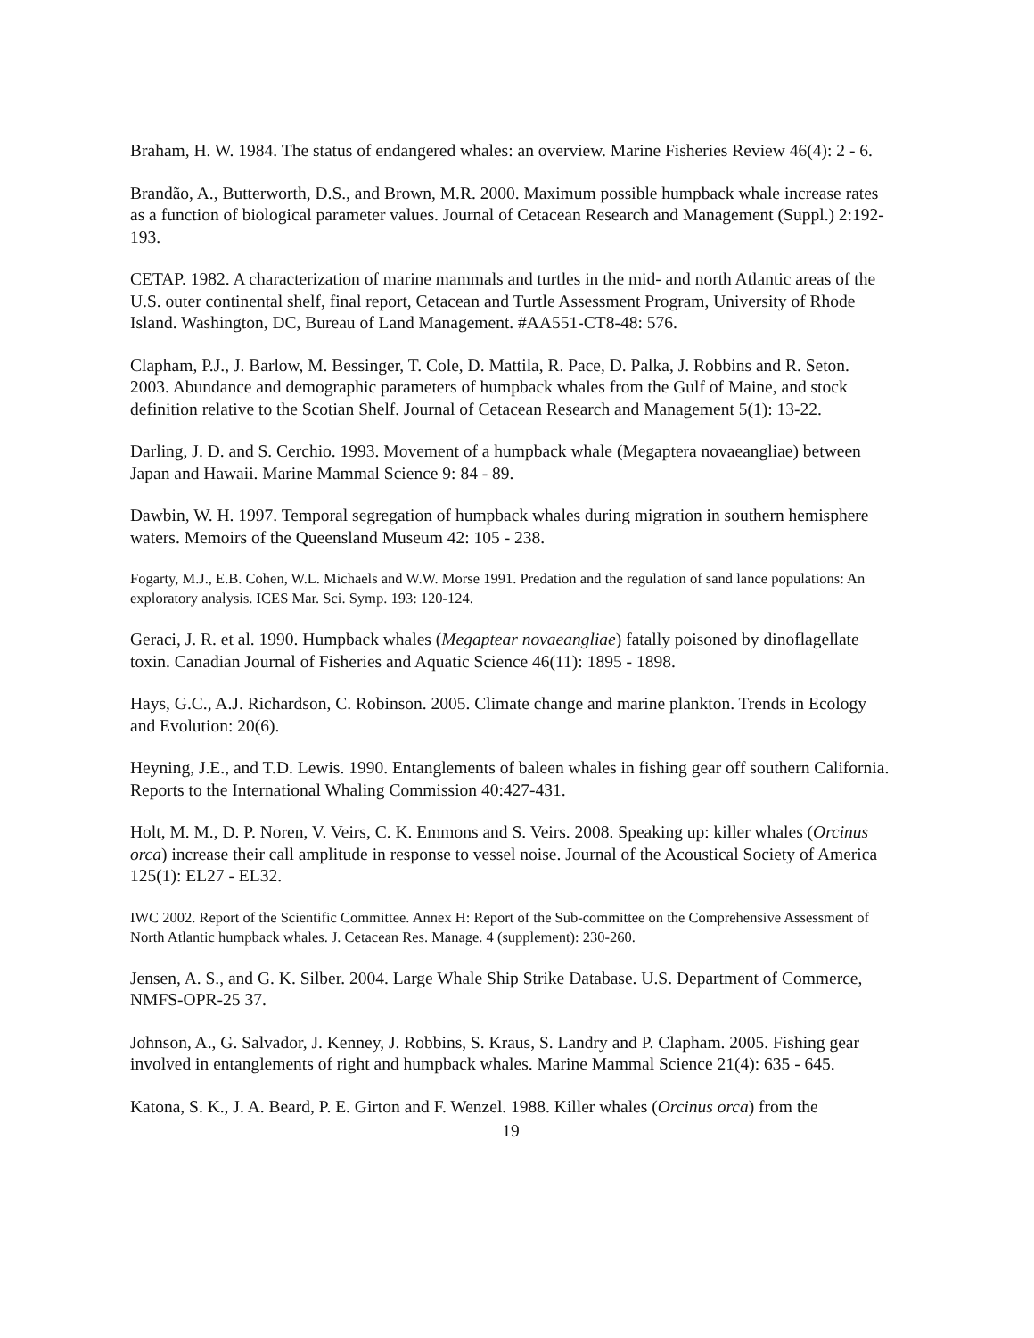Braham, H. W. 1984. The status of endangered whales: an overview. Marine Fisheries Review 46(4): 2 - 6.
Brandão, A., Butterworth, D.S., and Brown, M.R. 2000. Maximum possible humpback whale increase rates as a function of biological parameter values. Journal of Cetacean Research and Management (Suppl.) 2:192-193.
CETAP. 1982. A characterization of marine mammals and turtles in the mid- and north Atlantic areas of the U.S. outer continental shelf, final report, Cetacean and Turtle Assessment Program, University of Rhode Island. Washington, DC, Bureau of Land Management. #AA551-CT8-48: 576.
Clapham, P.J., J. Barlow, M. Bessinger, T. Cole, D. Mattila, R. Pace, D. Palka, J. Robbins and R. Seton. 2003. Abundance and demographic parameters of humpback whales from the Gulf of Maine, and stock definition relative to the Scotian Shelf. Journal of Cetacean Research and Management 5(1): 13-22.
Darling, J. D. and S. Cerchio. 1993. Movement of a humpback whale (Megaptera novaeangliae) between Japan and Hawaii. Marine Mammal Science 9: 84 - 89.
Dawbin, W. H. 1997. Temporal segregation of humpback whales during migration in southern hemisphere waters. Memoirs of the Queensland Museum 42: 105 - 238.
Fogarty, M.J., E.B. Cohen, W.L. Michaels and W.W. Morse 1991. Predation and the regulation of sand lance populations: An exploratory analysis. ICES Mar. Sci. Symp. 193: 120-124.
Geraci, J. R. et al. 1990. Humpback whales (Megaptear novaeangliae) fatally poisoned by dinoflagellate toxin. Canadian Journal of Fisheries and Aquatic Science 46(11): 1895 - 1898.
Hays, G.C., A.J. Richardson, C. Robinson. 2005. Climate change and marine plankton. Trends in Ecology and Evolution: 20(6).
Heyning, J.E., and T.D. Lewis. 1990. Entanglements of baleen whales in fishing gear off southern California. Reports to the International Whaling Commission 40:427-431.
Holt, M. M., D. P. Noren, V. Veirs, C. K. Emmons and S. Veirs. 2008. Speaking up: killer whales (Orcinus orca) increase their call amplitude in response to vessel noise. Journal of the Acoustical Society of America 125(1): EL27 - EL32.
IWC 2002. Report of the Scientific Committee. Annex H: Report of the Sub-committee on the Comprehensive Assessment of North Atlantic humpback whales. J. Cetacean Res. Manage. 4 (supplement): 230-260.
Jensen, A. S., and G. K. Silber. 2004. Large Whale Ship Strike Database. U.S. Department of Commerce, NMFS-OPR-25 37.
Johnson, A., G. Salvador, J. Kenney, J. Robbins, S. Kraus, S. Landry and P. Clapham. 2005. Fishing gear involved in entanglements of right and humpback whales. Marine Mammal Science 21(4): 635 - 645.
Katona, S. K., J. A. Beard, P. E. Girton and F. Wenzel. 1988. Killer whales (Orcinus orca) from the
19